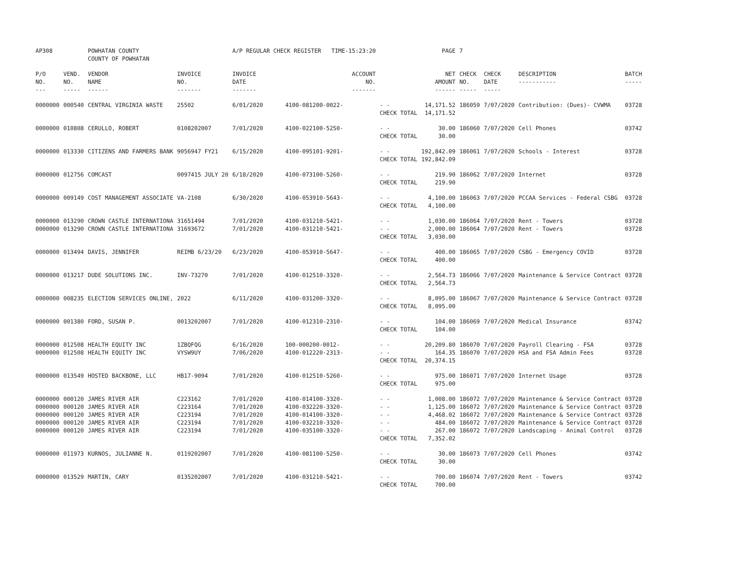| AP308 | | POWHATAN COUNTY COUNTY OF POWHATAN | | A/P REGULAR CHECK REGISTER TIME-15:23:20 | | | PAGE | 7 | | | |
| P/O NO. --- | VEND. NO. ----- | VENDOR NAME ------ | INVOICE NO. ------- | INVOICE DATE ------- | ACCOUNT NO. ------- | | NET AMOUNT ------ | CHECK NO. ----- | CHECK DATE ----- | DESCRIPTION ----------- | BATCH ----- |
| 0000000 | 000540 | CENTRAL VIRGINIA WASTE | 25502 | 6/01/2020 | 4100-081200-0022- | - - | 14,171.52 | 186059 | 7/07/2020 | Contribution: (Dues)- CVWMA | 03728 |
| | | | | | | CHECK TOTAL | 14,171.52 | | | | |
| 0000000 | 010808 | CERULLO, ROBERT | 0108202007 | 7/01/2020 | 4100-022100-5250- | - - | 30.00 | 186060 | 7/07/2020 | Cell Phones | 03742 |
| | | | | | | CHECK TOTAL | 30.00 | | | | |
| 0000000 | 013330 | CITIZENS AND FARMERS BANK | 9056947 FY21 | 6/15/2020 | 4100-095101-9201- | - - | 192,842.09 | 186061 | 7/07/2020 | Schools - Interest | 03728 |
| | | | | | | CHECK TOTAL | 192,842.09 | | | | |
| 0000000 | 012756 | COMCAST | 0097415 JULY 20 | 6/18/2020 | 4100-073100-5260- | - - | 219.90 | 186062 | 7/07/2020 | Internet | 03728 |
| | | | | | | CHECK TOTAL | 219.90 | | | | |
| 0000000 | 009149 | COST MANAGEMENT ASSOCIATE | VA-2108 | 6/30/2020 | 4100-053910-5643- | - - | 4,100.00 | 186063 | 7/07/2020 | PCCAA Services - Federal CSBG | 03728 |
| | | | | | | CHECK TOTAL | 4,100.00 | | | | |
| 0000000 | 013290 | CROWN CASTLE INTERNATIONA | 31651494 | 7/01/2020 | 4100-031210-5421- | - - | 1,030.00 | 186064 | 7/07/2020 | Rent - Towers | 03728 |
| 0000000 | 013290 | CROWN CASTLE INTERNATIONA | 31693672 | 7/01/2020 | 4100-031210-5421- | - - | 2,000.00 | 186064 | 7/07/2020 | Rent - Towers | 03728 |
| | | | | | | CHECK TOTAL | 3,030.00 | | | | |
| 0000000 | 013494 | DAVIS, JENNIFER | REIMB 6/23/20 | 6/23/2020 | 4100-053910-5647- | - - | 400.00 | 186065 | 7/07/2020 | CSBG - Emergency COVID | 03728 |
| | | | | | | CHECK TOTAL | 400.00 | | | | |
| 0000000 | 013217 | DUDE SOLUTIONS INC. | INV-73270 | 7/01/2020 | 4100-012510-3320- | - - | 2,564.73 | 186066 | 7/07/2020 | Maintenance & Service Contract | 03728 |
| | | | | | | CHECK TOTAL | 2,564.73 | | | | |
| 0000000 | 008235 | ELECTION SERVICES ONLINE, | 2022 | 6/11/2020 | 4100-031200-3320- | - - | 8,095.00 | 186067 | 7/07/2020 | Maintenance & Service Contract | 03728 |
| | | | | | | CHECK TOTAL | 8,095.00 | | | | |
| 0000000 | 001380 | FORD, SUSAN P. | 0013202007 | 7/01/2020 | 4100-012310-2310- | - - | 104.00 | 186069 | 7/07/2020 | Medical Insurance | 03742 |
| | | | | | | CHECK TOTAL | 104.00 | | | | |
| 0000000 | 012508 | HEALTH EQUITY INC | 1ZBQFQG | 6/16/2020 | 100-000200-0012- | - - | 20,209.80 | 186070 | 7/07/2020 | Payroll Clearing - FSA | 03728 |
| 0000000 | 012508 | HEALTH EQUITY INC | VYSW9UY | 7/06/2020 | 4100-012220-2313- | - - | 164.35 | 186070 | 7/07/2020 | HSA and FSA Admin Fees | 03728 |
| | | | | | | CHECK TOTAL | 20,374.15 | | | | |
| 0000000 | 013549 | HOSTED BACKBONE, LLC | HB17-9094 | 7/01/2020 | 4100-012510-5260- | - - | 975.00 | 186071 | 7/07/2020 | Internet Usage | 03728 |
| | | | | | | CHECK TOTAL | 975.00 | | | | |
| 0000000 | 000120 | JAMES RIVER AIR | C223162 | 7/01/2020 | 4100-014100-3320- | - - | 1,008.00 | 186072 | 7/07/2020 | Maintenance & Service Contract | 03728 |
| 0000000 | 000120 | JAMES RIVER AIR | C223164 | 7/01/2020 | 4100-032220-3320- | - - | 1,125.00 | 186072 | 7/07/2020 | Maintenance & Service Contract | 03728 |
| 0000000 | 000120 | JAMES RIVER AIR | C223194 | 7/01/2020 | 4100-014100-3320- | - - | 4,468.02 | 186072 | 7/07/2020 | Maintenance & Service Contract | 03728 |
| 0000000 | 000120 | JAMES RIVER AIR | C223194 | 7/01/2020 | 4100-032210-3320- | - - | 484.00 | 186072 | 7/07/2020 | Maintenance & Service Contract | 03728 |
| 0000000 | 000120 | JAMES RIVER AIR | C223194 | 7/01/2020 | 4100-035100-3320- | - - | 267.00 | 186072 | 7/07/2020 | Landscaping - Animal Control | 03728 |
| | | | | | | CHECK TOTAL | 7,352.02 | | | | |
| 0000000 | 011973 | KURNOS, JULIANNE N. | 0119202007 | 7/01/2020 | 4100-081100-5250- | - - | 30.00 | 186073 | 7/07/2020 | Cell Phones | 03742 |
| | | | | | | CHECK TOTAL | 30.00 | | | | |
| 0000000 | 013529 | MARTIN, CARY | 0135202007 | 7/01/2020 | 4100-031210-5421- | - - | 700.00 | 186074 | 7/07/2020 | Rent - Towers | 03742 |
| | | | | | | CHECK TOTAL | 700.00 | | | | |